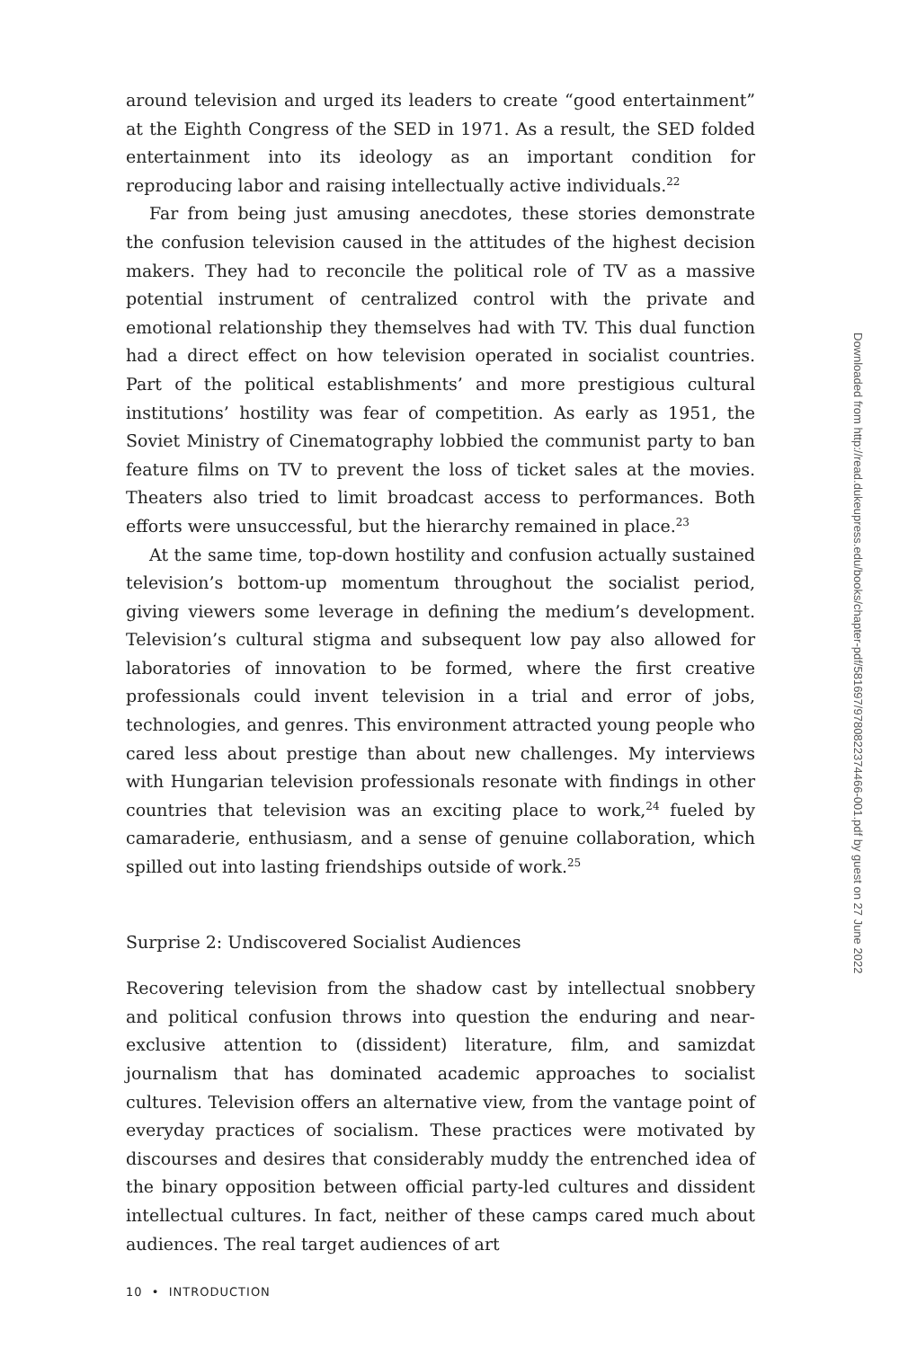around television and urged its leaders to create “good entertainment” at the Eighth Congress of the SED in 1971. As a result, the SED folded entertainment into its ideology as an important condition for reproducing labor and raising intellectually active individuals.<sup>22</sup>
Far from being just amusing anecdotes, these stories demonstrate the confusion television caused in the attitudes of the highest decision makers. They had to reconcile the political role of TV as a massive potential instrument of centralized control with the private and emotional relationship they themselves had with TV. This dual function had a direct effect on how television operated in socialist countries. Part of the political establishments’ and more prestigious cultural institutions’ hostility was fear of competition. As early as 1951, the Soviet Ministry of Cinematography lobbied the communist party to ban feature films on TV to prevent the loss of ticket sales at the movies. Theaters also tried to limit broadcast access to performances. Both efforts were unsuccessful, but the hierarchy remained in place.<sup>23</sup>
At the same time, top-down hostility and confusion actually sustained television’s bottom-up momentum throughout the socialist period, giving viewers some leverage in defining the medium’s development. Television’s cultural stigma and subsequent low pay also allowed for laboratories of innovation to be formed, where the first creative professionals could invent television in a trial and error of jobs, technologies, and genres. This environment attracted young people who cared less about prestige than about new challenges. My interviews with Hungarian television professionals resonate with findings in other countries that television was an exciting place to work,<sup>24</sup> fueled by camaraderie, enthusiasm, and a sense of genuine collaboration, which spilled out into lasting friendships outside of work.<sup>25</sup>
Surprise 2: Undiscovered Socialist Audiences
Recovering television from the shadow cast by intellectual snobbery and political confusion throws into question the enduring and near-exclusive attention to (dissident) literature, film, and samizdat journalism that has dominated academic approaches to socialist cultures. Television offers an alternative view, from the vantage point of everyday practices of socialism. These practices were motivated by discourses and desires that considerably muddy the entrenched idea of the binary opposition between official party-led cultures and dissident intellectual cultures. In fact, neither of these camps cared much about audiences. The real target audiences of art
10 • INTRODUCTION
Downloaded from http://read.dukeupress.edu/books/chapter-pdf/581697/9780822374466-001.pdf by guest on 27 June 2022